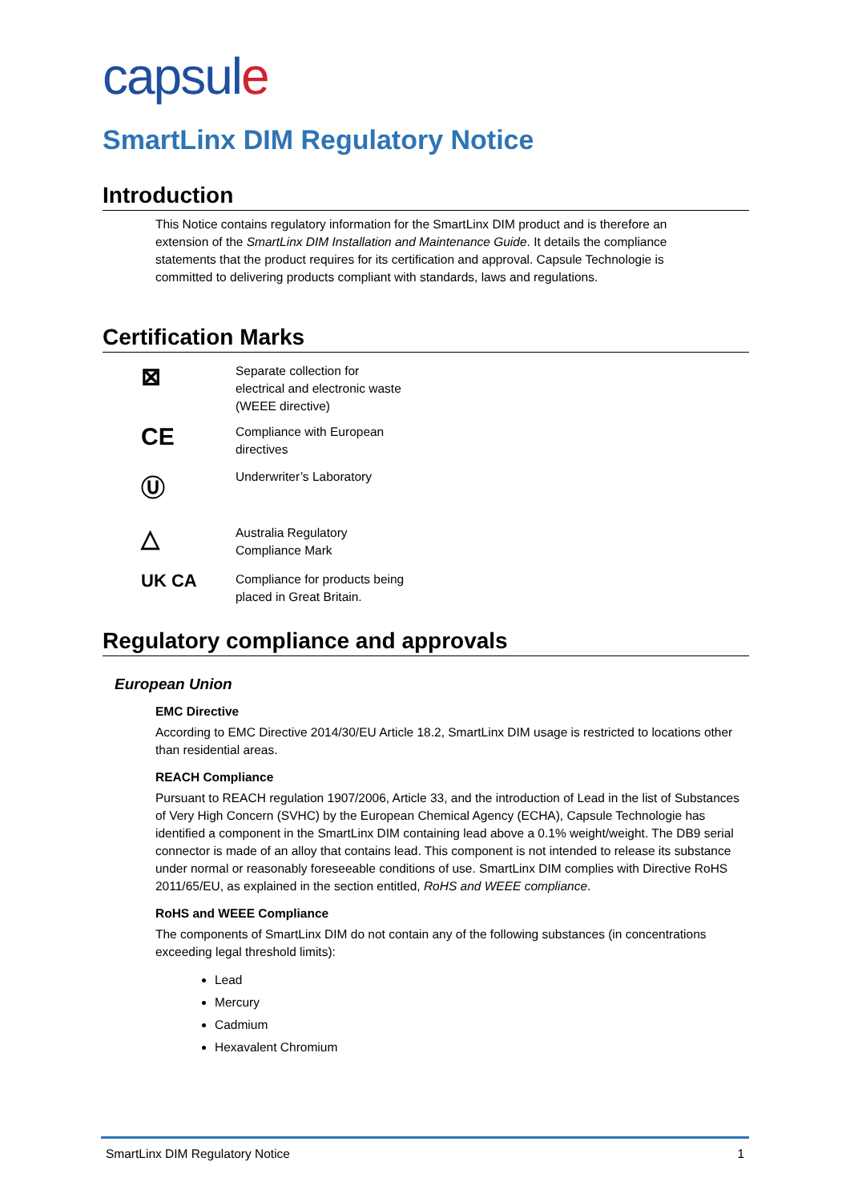capsule
SmartLinx DIM Regulatory Notice
Introduction
This Notice contains regulatory information for the SmartLinx DIM product and is therefore an extension of the SmartLinx DIM Installation and Maintenance Guide. It details the compliance statements that the product requires for its certification and approval. Capsule Technologie is committed to delivering products compliant with standards, laws and regulations.
Certification Marks
⊠
Separate collection for
electrical and electronic waste
(WEEE directive)
CE
Compliance with European
directives
Ⓤ
Underwriter’s Laboratory
△
Australia Regulatory
Compliance Mark
UK CA
Compliance for products being
placed in Great Britain.
Regulatory compliance and approvals
European Union
EMC Directive
According to EMC Directive 2014/30/EU Article 18.2, SmartLinx DIM usage is restricted to locations other than residential areas.
REACH Compliance
Pursuant to REACH regulation 1907/2006, Article 33, and the introduction of Lead in the list of Substances of Very High Concern (SVHC) by the European Chemical Agency (ECHA), Capsule Technologie has identified a component in the SmartLinx DIM containing lead above a 0.1% weight/weight. The DB9 serial connector is made of an alloy that contains lead. This component is not intended to release its substance under normal or reasonably foreseeable conditions of use. SmartLinx DIM complies with Directive RoHS 2011/65/EU, as explained in the section entitled, RoHS and WEEE compliance.
RoHS and WEEE Compliance
The components of SmartLinx DIM do not contain any of the following substances (in concentrations exceeding legal threshold limits):
Lead
Mercury
Cadmium
Hexavalent Chromium
SmartLinx DIM Regulatory Notice 1